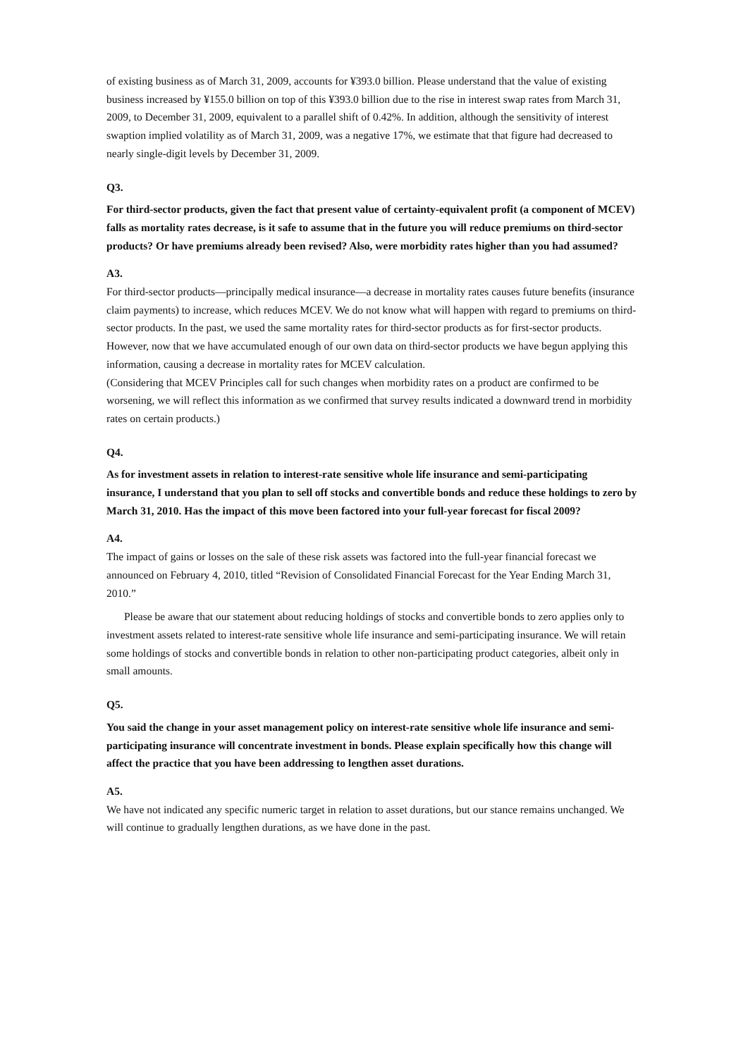of existing business as of March 31, 2009, accounts for ¥393.0 billion. Please understand that the value of existing business increased by ¥155.0 billion on top of this ¥393.0 billion due to the rise in interest swap rates from March 31, 2009, to December 31, 2009, equivalent to a parallel shift of 0.42%. In addition, although the sensitivity of interest swaption implied volatility as of March 31, 2009, was a negative 17%, we estimate that that figure had decreased to nearly single-digit levels by December 31, 2009.
Q3.
For third-sector products, given the fact that present value of certainty-equivalent profit (a component of MCEV) falls as mortality rates decrease, is it safe to assume that in the future you will reduce premiums on third-sector products? Or have premiums already been revised? Also, were morbidity rates higher than you had assumed?
A3.
For third-sector products—principally medical insurance—a decrease in mortality rates causes future benefits (insurance claim payments) to increase, which reduces MCEV. We do not know what will happen with regard to premiums on third-sector products. In the past, we used the same mortality rates for third-sector products as for first-sector products. However, now that we have accumulated enough of our own data on third-sector products we have begun applying this information, causing a decrease in mortality rates for MCEV calculation.
(Considering that MCEV Principles call for such changes when morbidity rates on a product are confirmed to be worsening, we will reflect this information as we confirmed that survey results indicated a downward trend in morbidity rates on certain products.)
Q4.
As for investment assets in relation to interest-rate sensitive whole life insurance and semi-participating insurance, I understand that you plan to sell off stocks and convertible bonds and reduce these holdings to zero by March 31, 2010. Has the impact of this move been factored into your full-year forecast for fiscal 2009?
A4.
The impact of gains or losses on the sale of these risk assets was factored into the full-year financial forecast we announced on February 4, 2010, titled “Revision of Consolidated Financial Forecast for the Year Ending March 31, 2010.”
Please be aware that our statement about reducing holdings of stocks and convertible bonds to zero applies only to investment assets related to interest-rate sensitive whole life insurance and semi-participating insurance. We will retain some holdings of stocks and convertible bonds in relation to other non-participating product categories, albeit only in small amounts.
Q5.
You said the change in your asset management policy on interest-rate sensitive whole life insurance and semi-participating insurance will concentrate investment in bonds. Please explain specifically how this change will affect the practice that you have been addressing to lengthen asset durations.
A5.
We have not indicated any specific numeric target in relation to asset durations, but our stance remains unchanged. We will continue to gradually lengthen durations, as we have done in the past.